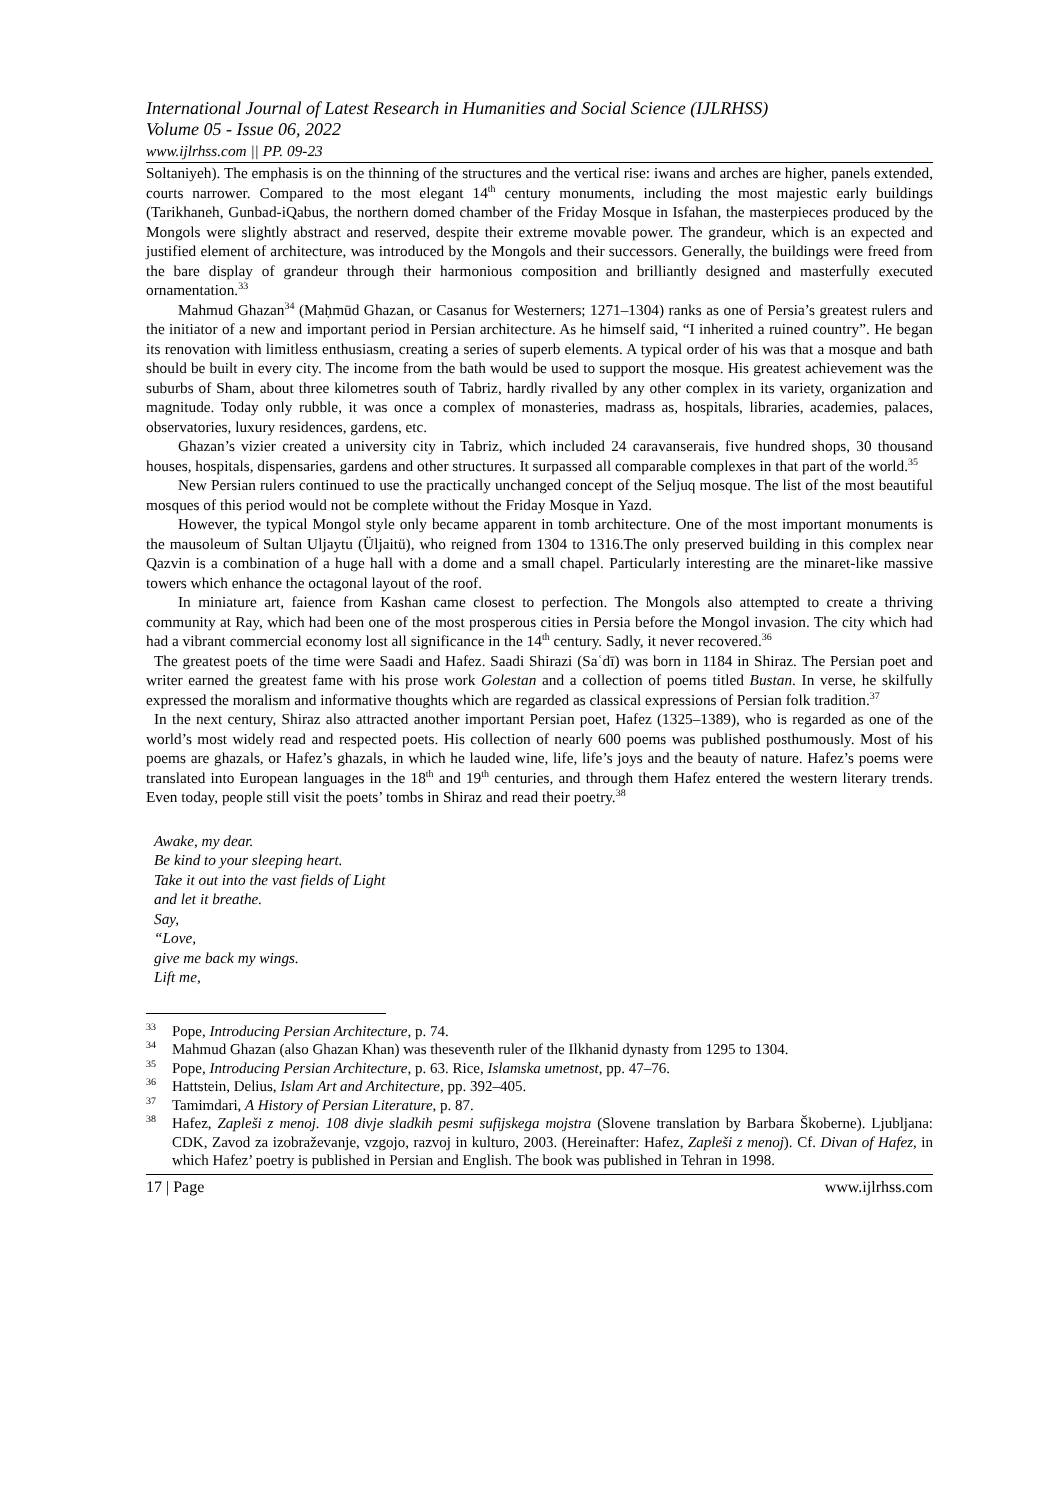International Journal of Latest Research in Humanities and Social Science (IJLRHSS)
Volume 05 - Issue 06, 2022
www.ijlrhss.com || PP. 09-23
Soltaniyeh). The emphasis is on the thinning of the structures and the vertical rise: iwans and arches are higher, panels extended, courts narrower. Compared to the most elegant 14<sup>th</sup> century monuments, including the most majestic early buildings (Tarikhaneh, Gunbad-iQabus, the northern domed chamber of the Friday Mosque in Isfahan, the masterpieces produced by the Mongols were slightly abstract and reserved, despite their extreme movable power. The grandeur, which is an expected and justified element of architecture, was introduced by the Mongols and their successors. Generally, the buildings were freed from the bare display of grandeur through their harmonious composition and brilliantly designed and masterfully executed ornamentation.<sup>33</sup>
Mahmud Ghazan<sup>34</sup> (Maḥmūd Ghazan, or Casanus for Westerners; 1271–1304) ranks as one of Persia’s greatest rulers and the initiator of a new and important period in Persian architecture. As he himself said, “I inherited a ruined country”. He began its renovation with limitless enthusiasm, creating a series of superb elements. A typical order of his was that a mosque and bath should be built in every city. The income from the bath would be used to support the mosque. His greatest achievement was the suburbs of Sham, about three kilometres south of Tabriz, hardly rivalled by any other complex in its variety, organization and magnitude. Today only rubble, it was once a complex of monasteries, madrass as, hospitals, libraries, academies, palaces, observatories, luxury residences, gardens, etc.
Ghazan’s vizier created a university city in Tabriz, which included 24 caravanserais, five hundred shops, 30 thousand houses, hospitals, dispensaries, gardens and other structures. It surpassed all comparable complexes in that part of the world.<sup>35</sup>
New Persian rulers continued to use the practically unchanged concept of the Seljuq mosque. The list of the most beautiful mosques of this period would not be complete without the Friday Mosque in Yazd.
However, the typical Mongol style only became apparent in tomb architecture. One of the most important monuments is the mausoleum of Sultan Uljaytu (Üljaitü), who reigned from 1304 to 1316.The only preserved building in this complex near Qazvin is a combination of a huge hall with a dome and a small chapel. Particularly interesting are the minaret-like massive towers which enhance the octagonal layout of the roof.
In miniature art, faience from Kashan came closest to perfection. The Mongols also attempted to create a thriving community at Ray, which had been one of the most prosperous cities in Persia before the Mongol invasion. The city which had had a vibrant commercial economy lost all significance in the 14<sup>th</sup> century. Sadly, it never recovered.<sup>36</sup>
The greatest poets of the time were Saadi and Hafez. Saadi Shirazi (Saʿdī) was born in 1184 in Shiraz. The Persian poet and writer earned the greatest fame with his prose work Golestan and a collection of poems titled Bustan. In verse, he skilfully expressed the moralism and informative thoughts which are regarded as classical expressions of Persian folk tradition.<sup>37</sup>
In the next century, Shiraz also attracted another important Persian poet, Hafez (1325–1389), who is regarded as one of the world’s most widely read and respected poets. His collection of nearly 600 poems was published posthumously. Most of his poems are ghazals, or Hafez’s ghazals, in which he lauded wine, life, life’s joys and the beauty of nature. Hafez’s poems were translated into European languages in the 18<sup>th</sup> and 19<sup>th</sup> centuries, and through them Hafez entered the western literary trends. Even today, people still visit the poets’ tombs in Shiraz and read their poetry.<sup>38</sup>
Awake, my dear.
Be kind to your sleeping heart.
Take it out into the vast fields of Light
and let it breathe.
Say,
“Love,
give me back my wings.
Lift me,
<sup>33</sup> Pope, Introducing Persian Architecture, p. 74.
<sup>34</sup> Mahmud Ghazan (also Ghazan Khan) was theseventh ruler of the Ilkhanid dynasty from 1295 to 1304.
<sup>35</sup> Pope, Introducing Persian Architecture, p. 63. Rice, Islamska umetnost, pp. 47–76.
<sup>36</sup> Hattstein, Delius, Islam Art and Architecture, pp. 392–405.
<sup>37</sup> Tamimdari, A History of Persian Literature, p. 87.
<sup>38</sup> Hafez, Zapleši z menoj. 108 divje sladkih pesmi sufijskega mojstra (Slovene translation by Barbara Škoberne). Ljubljana: CDK, Zavod za izobraževanje, vzgojo, razvoj in kulturo, 2003. (Hereinafter: Hafez, Zapleši z menoj). Cf. Divan of Hafez, in which Hafez’ poetry is published in Persian and English. The book was published in Tehran in 1998.
17 | Page www.ijlrhss.com